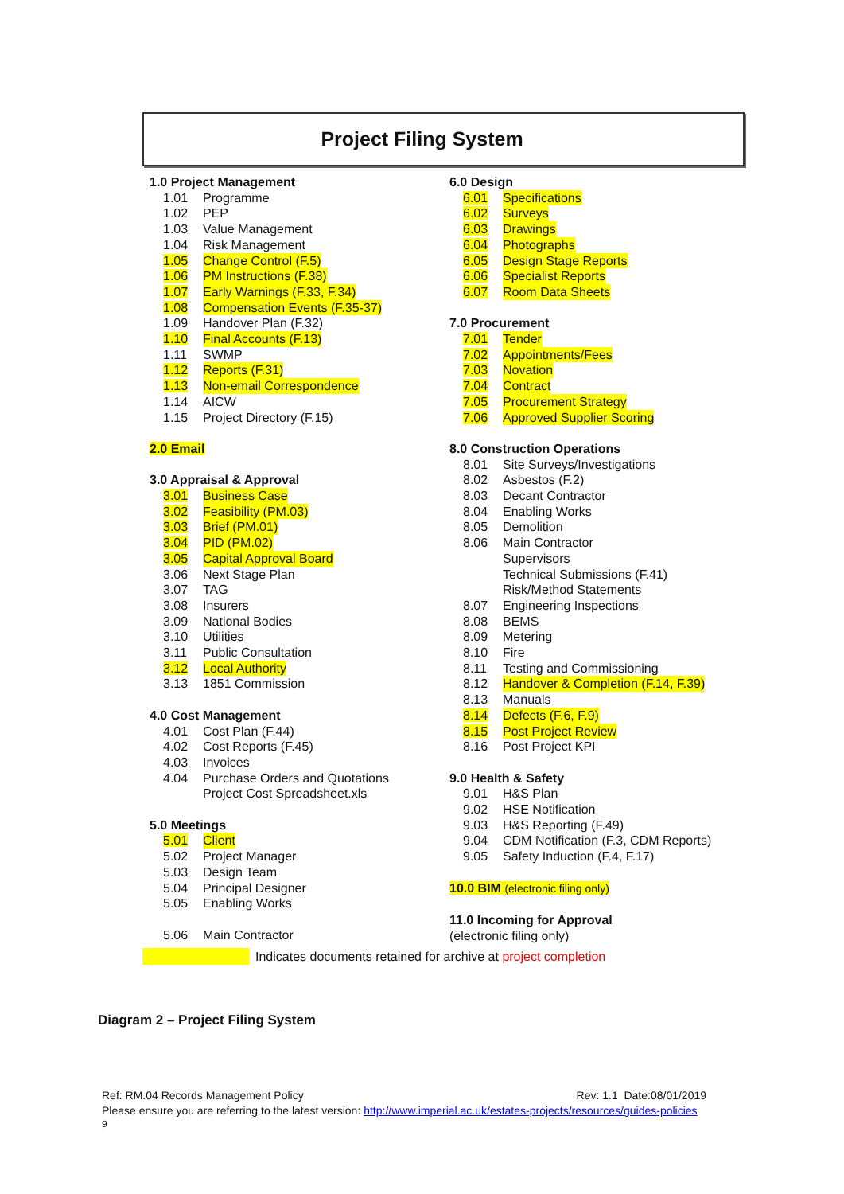Project Filing System
1.0 Project Management
1.01 Programme
1.02 PEP
1.03 Value Management
1.04 Risk Management
1.05 Change Control (F.5)
1.06 PM Instructions (F.38)
1.07 Early Warnings (F.33, F.34)
1.08 Compensation Events (F.35-37)
1.09 Handover Plan (F.32)
1.10 Final Accounts (F.13)
1.11 SWMP
1.12 Reports (F.31)
1.13 Non-email Correspondence
1.14 AICW
1.15 Project Directory (F.15)
2.0 Email
3.0 Appraisal & Approval
3.01 Business Case
3.02 Feasibility (PM.03)
3.03 Brief (PM.01)
3.04 PID (PM.02)
3.05 Capital Approval Board
3.06 Next Stage Plan
3.07 TAG
3.08 Insurers
3.09 National Bodies
3.10 Utilities
3.11 Public Consultation
3.12 Local Authority
3.13 1851 Commission
4.0 Cost Management
4.01 Cost Plan (F.44)
4.02 Cost Reports (F.45)
4.03 Invoices
4.04 Purchase Orders and Quotations
Project Cost Spreadsheet.xls
5.0 Meetings
5.01 Client
5.02 Project Manager
5.03 Design Team
5.04 Principal Designer
5.05 Enabling Works
5.06 Main Contractor
6.0 Design
6.01 Specifications
6.02 Surveys
6.03 Drawings
6.04 Photographs
6.05 Design Stage Reports
6.06 Specialist Reports
6.07 Room Data Sheets
7.0 Procurement
7.01 Tender
7.02 Appointments/Fees
7.03 Novation
7.04 Contract
7.05 Procurement Strategy
7.06 Approved Supplier Scoring
8.0 Construction Operations
8.01 Site Surveys/Investigations
8.02 Asbestos (F.2)
8.03 Decant Contractor
8.04 Enabling Works
8.05 Demolition
8.06 Main Contractor
Supervisors
Technical Submissions (F.41)
Risk/Method Statements
8.07 Engineering Inspections
8.08 BEMS
8.09 Metering
8.10 Fire
8.11 Testing and Commissioning
8.12 Handover & Completion (F.14, F.39)
8.13 Manuals
8.14 Defects (F.6, F.9)
8.15 Post Project Review
8.16 Post Project KPI
9.0 Health & Safety
9.01 H&S Plan
9.02 HSE Notification
9.03 H&S Reporting (F.49)
9.04 CDM Notification (F.3, CDM Reports)
9.05 Safety Induction (F.4, F.17)
10.0 BIM (electronic filing only)
11.0 Incoming for Approval
(electronic filing only)
Indicates documents retained for archive at project completion
Diagram 2 – Project Filing System
Ref: RM.04 Records Management Policy Rev: 1.1 Date:08/01/2019
Please ensure you are referring to the latest version: http://www.imperial.ac.uk/estates-projects/resources/guides-policies
9